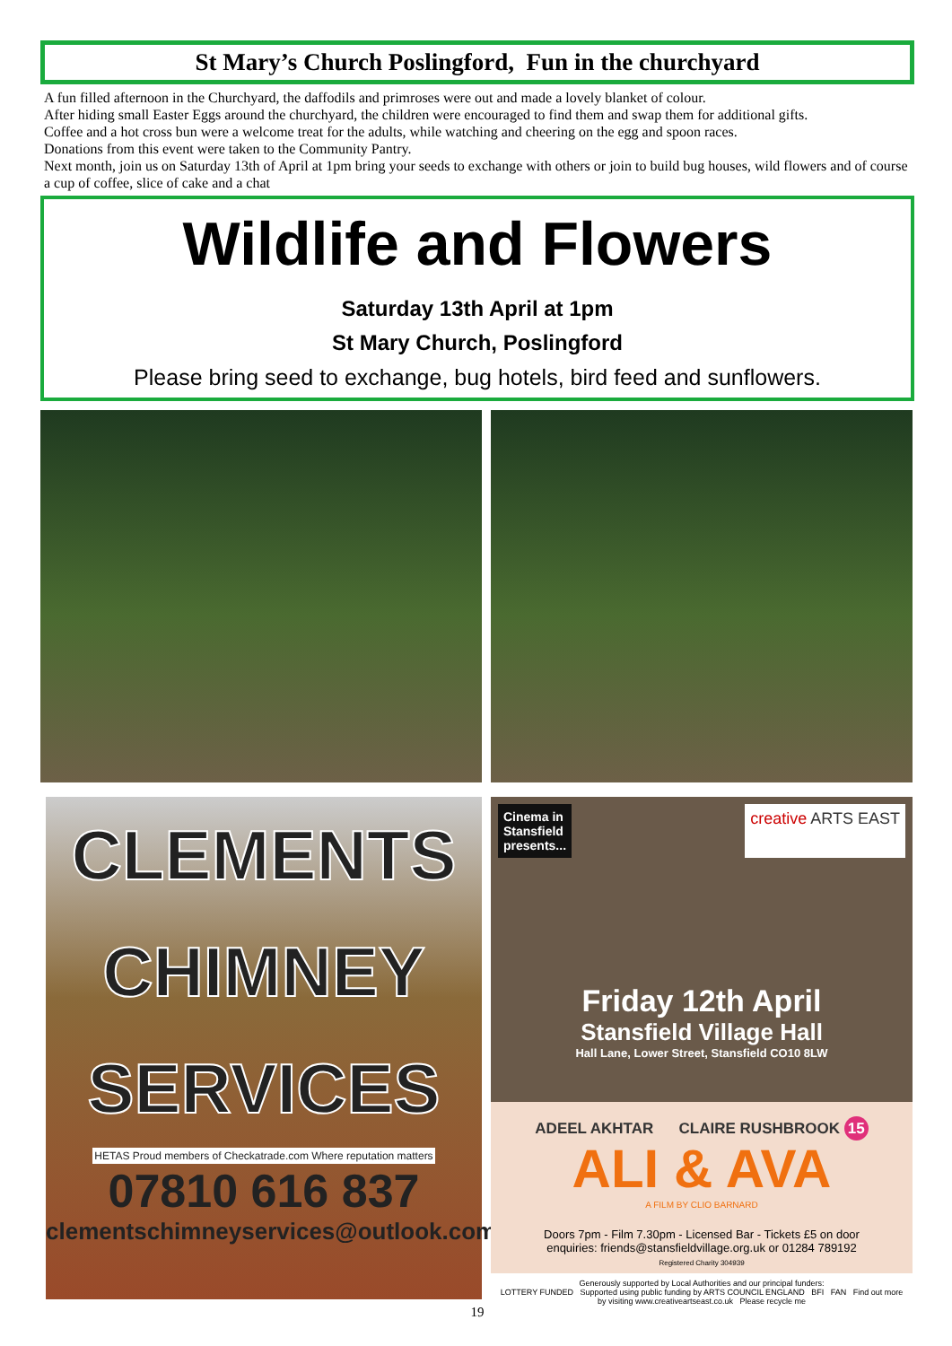St Mary’s Church Poslingford, Fun in the churchyard
A fun filled afternoon in the Churchyard, the daffodils and primroses were out and made a lovely blanket of colour.
After hiding small Easter Eggs around the churchyard, the children were encouraged to find them and swap them for additional gifts.
Coffee and a hot cross bun were a welcome treat for the adults, while watching and cheering on the egg and spoon races.
Donations from this event were taken to the Community Pantry.
Next month, join us on Saturday 13th of April at 1pm bring your seeds to exchange with others or join to build bug houses, wild flowers and of course a cup of coffee, slice of cake and a chat
Wildlife and Flowers
Saturday 13th April at 1pm
St Mary Church, Poslingford
Please bring seed to exchange, bug hotels, bird feed and sunflowers.
CLEMENTS
CHIMNEY
SERVICES
HETAS Proud members of Checkatrade.com Where reputation matters
07810 616 837
clementschimneyservices@outlook.com
Cinema in
Stansfield
presents...
creative ARTS EAST
Friday 12th April
Stansfield Village Hall
Hall Lane, Lower Street, Stansfield CO10 8LW
ADEEL AKHTAR CLAIRE RUSHBROOK 15
ALI & AVA
A FILM BY CLIO BARNARD
Doors 7pm - Film 7.30pm - Licensed Bar - Tickets £5 on door
enquiries: friends@stansfieldvillage.org.uk or 01284 789192
Registered Charity 304939
Generously supported by Local Authorities and our principal funders:
LOTTERY FUNDED Supported using public funding by ARTS COUNCIL ENGLAND BFI FAN Find out more by visiting www.creativeartseast.co.uk Please recycle me
19